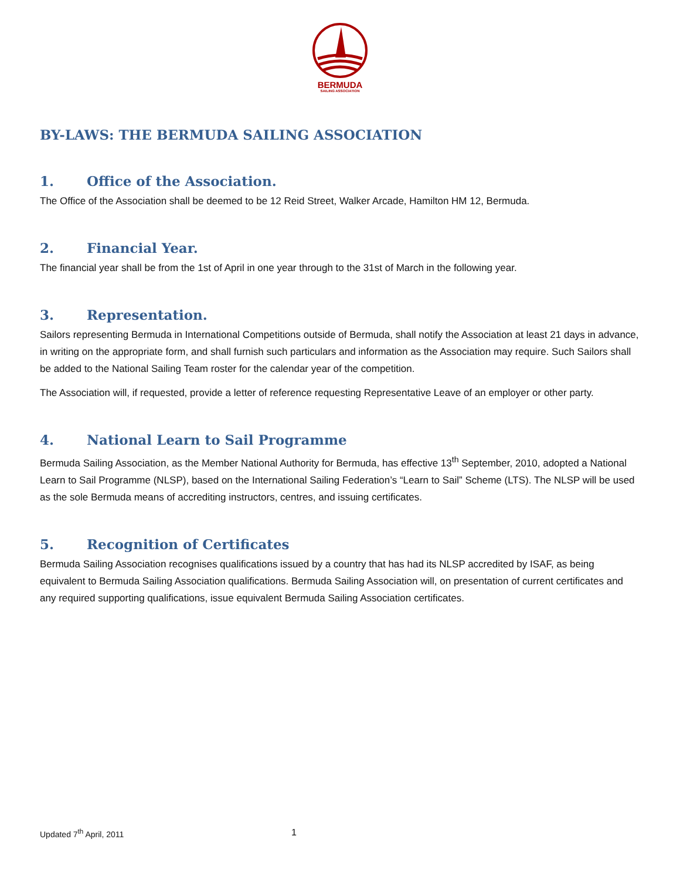BERMUDA
SAILING ASSOCIATION
BY-LAWS: THE BERMUDA SAILING ASSOCIATION
1. Office of the Association.
The Office of the Association shall be deemed to be 12 Reid Street, Walker Arcade, Hamilton HM 12, Bermuda.
2. Financial Year.
The financial year shall be from the 1st of April in one year through to the 31st of March in the following year.
3. Representation.
Sailors representing Bermuda in International Competitions outside of Bermuda, shall notify the Association at least 21 days in advance, in writing on the appropriate form, and shall furnish such particulars and information as the Association may require. Such Sailors shall be added to the National Sailing Team roster for the calendar year of the competition.
The Association will, if requested, provide a letter of reference requesting Representative Leave of an employer or other party.
4. National Learn to Sail Programme
Bermuda Sailing Association, as the Member National Authority for Bermuda, has effective 13<sup>th</sup> September, 2010, adopted a National Learn to Sail Programme (NLSP), based on the International Sailing Federation’s “Learn to Sail” Scheme (LTS). The NLSP will be used as the sole Bermuda means of accrediting instructors, centres, and issuing certificates.
5. Recognition of Certificates
Bermuda Sailing Association recognises qualifications issued by a country that has had its NLSP accredited by ISAF, as being equivalent to Bermuda Sailing Association qualifications. Bermuda Sailing Association will, on presentation of current certificates and any required supporting qualifications, issue equivalent Bermuda Sailing Association certificates.
Updated 7<sup>th</sup> April, 2011 1